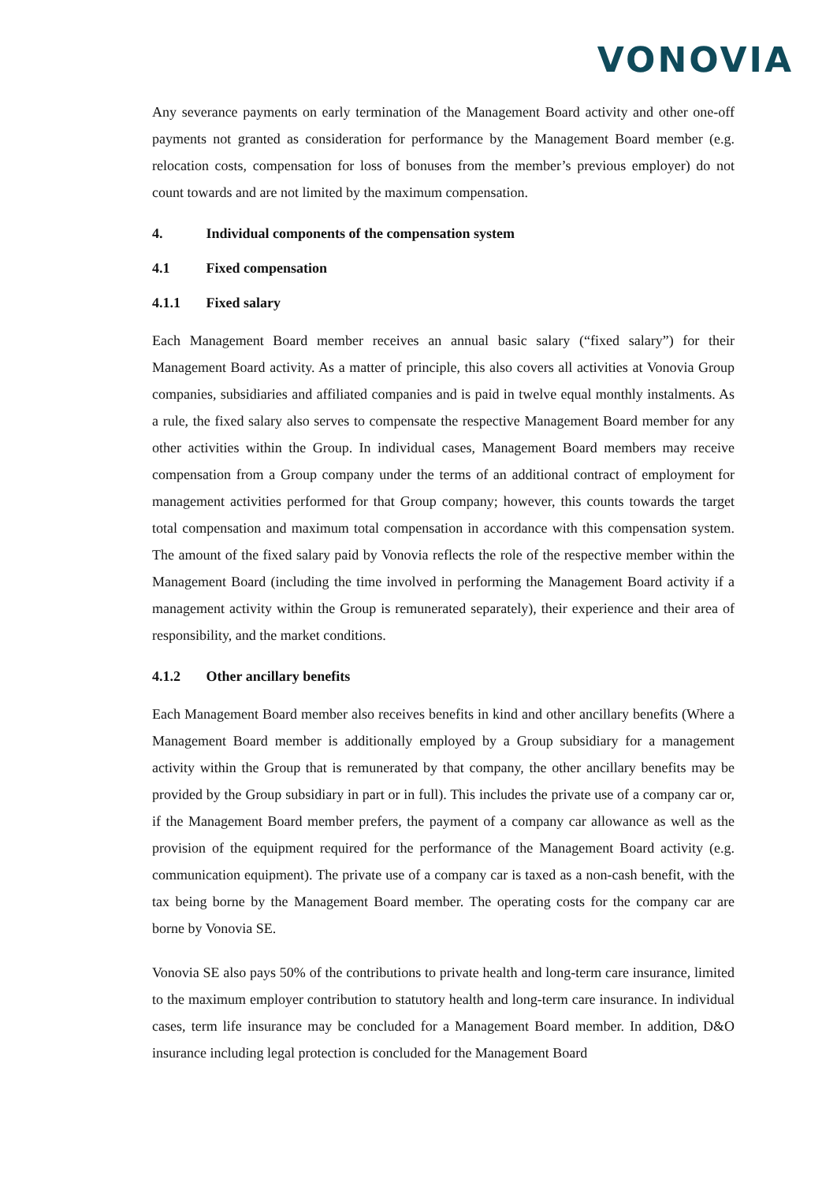VONOVIA
Any severance payments on early termination of the Management Board activity and other one-off payments not granted as consideration for performance by the Management Board member (e.g. relocation costs, compensation for loss of bonuses from the member’s previous employer) do not count towards and are not limited by the maximum compensation.
4. Individual components of the compensation system
4.1 Fixed compensation
4.1.1 Fixed salary
Each Management Board member receives an annual basic salary (“fixed salary”) for their Management Board activity. As a matter of principle, this also covers all activities at Vonovia Group companies, subsidiaries and affiliated companies and is paid in twelve equal monthly instalments. As a rule, the fixed salary also serves to compensate the respective Management Board member for any other activities within the Group. In individual cases, Management Board members may receive compensation from a Group company under the terms of an additional contract of employment for management activities performed for that Group company; however, this counts towards the target total compensation and maximum total compensation in accordance with this compensation system. The amount of the fixed salary paid by Vonovia reflects the role of the respective member within the Management Board (including the time involved in performing the Management Board activity if a management activity within the Group is remunerated separately), their experience and their area of responsibility, and the market conditions.
4.1.2 Other ancillary benefits
Each Management Board member also receives benefits in kind and other ancillary benefits (Where a Management Board member is additionally employed by a Group subsidiary for a management activity within the Group that is remunerated by that company, the other ancillary benefits may be provided by the Group subsidiary in part or in full). This includes the private use of a company car or, if the Management Board member prefers, the payment of a company car allowance as well as the provision of the equipment required for the performance of the Management Board activity (e.g. communication equipment). The private use of a company car is taxed as a non-cash benefit, with the tax being borne by the Management Board member. The operating costs for the company car are borne by Vonovia SE.
Vonovia SE also pays 50% of the contributions to private health and long-term care insurance, limited to the maximum employer contribution to statutory health and long-term care insurance. In individual cases, term life insurance may be concluded for a Management Board member. In addition, D&O insurance including legal protection is concluded for the Management Board